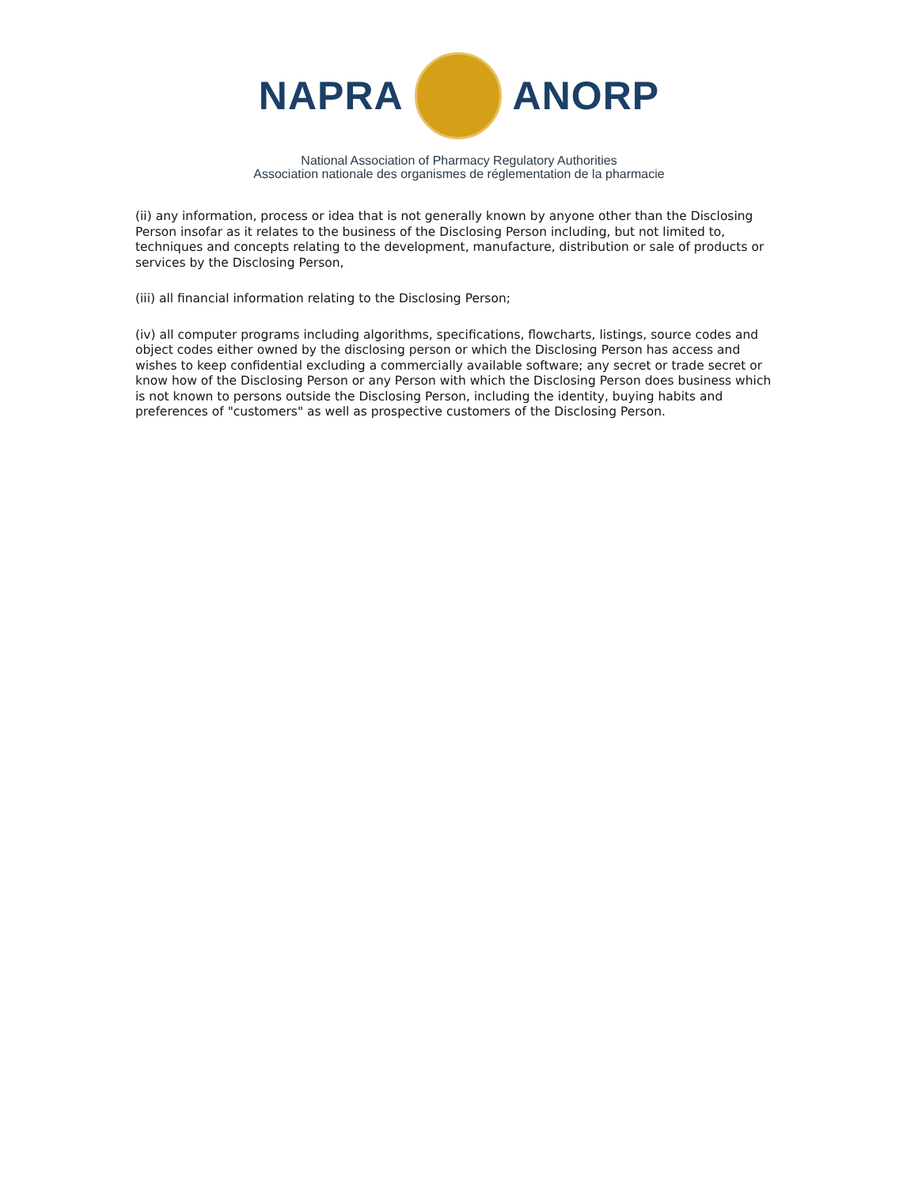NAPRA ANORP
National Association of Pharmacy Regulatory Authorities
Association nationale des organismes de réglementation de la pharmacie
(ii) any information, process or idea that is not generally known by anyone other than the Disclosing Person insofar as it relates to the business of the Disclosing Person including, but not limited to, techniques and concepts relating to the development, manufacture, distribution or sale of products or services by the Disclosing Person,
(iii) all financial information relating to the Disclosing Person;
(iv) all computer programs including algorithms, specifications, flowcharts, listings, source codes and object codes either owned by the disclosing person or which the Disclosing Person has access and wishes to keep confidential excluding a commercially available software; any secret or trade secret or know how of the Disclosing Person or any Person with which the Disclosing Person does business which is not known to persons outside the Disclosing Person, including the identity, buying habits and preferences of "customers" as well as prospective customers of the Disclosing Person.